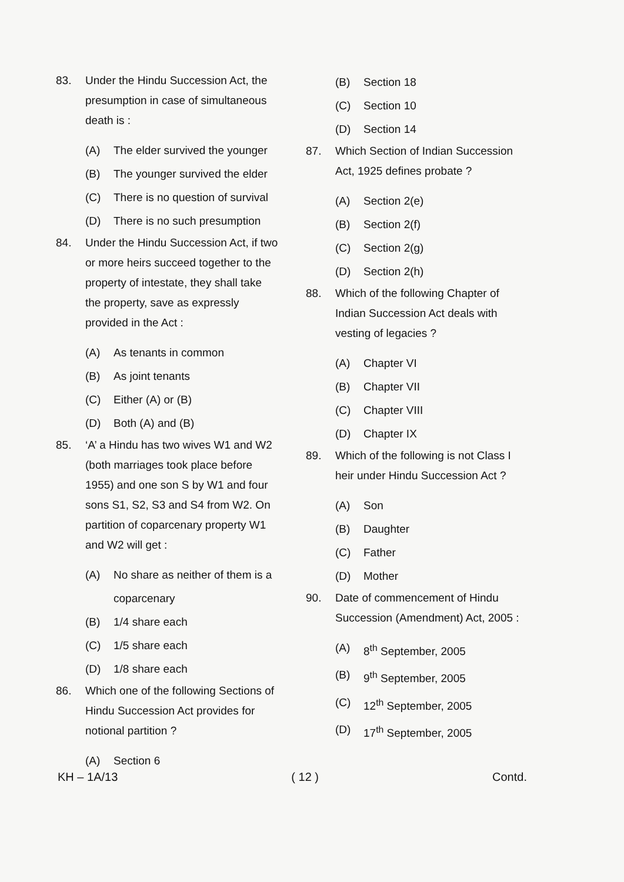83. Under the Hindu Succession Act, the presumption in case of simultaneous death is :
(A) The elder survived the younger
(B) The younger survived the elder
(C) There is no question of survival
(D) There is no such presumption
84. Under the Hindu Succession Act, if two or more heirs succeed together to the property of intestate, they shall take the property, save as expressly provided in the Act :
(A) As tenants in common
(B) As joint tenants
(C) Either (A) or (B)
(D) Both (A) and (B)
85. ‘A’ a Hindu has two wives W1 and W2 (both marriages took place before 1955) and one son S by W1 and four sons S1, S2, S3 and S4 from W2. On partition of coparcenary property W1 and W2 will get :
(A) No share as neither of them is a coparcenary
(B) 1/4 share each
(C) 1/5 share each
(D) 1/8 share each
86. Which one of the following Sections of Hindu Succession Act provides for notional partition ?
(A) Section 6
(B) Section 18
(C) Section 10
(D) Section 14
87. Which Section of Indian Succession Act, 1925 defines probate ?
(A) Section 2(e)
(B) Section 2(f)
(C) Section 2(g)
(D) Section 2(h)
88. Which of the following Chapter of Indian Succession Act deals with vesting of legacies ?
(A) Chapter VI
(B) Chapter VII
(C) Chapter VIII
(D) Chapter IX
89. Which of the following is not Class I heir under Hindu Succession Act ?
(A) Son
(B) Daughter
(C) Father
(D) Mother
90. Date of commencement of Hindu Succession (Amendment) Act, 2005 :
(A) 8<sup>th</sup> September, 2005
(B) 9<sup>th</sup> September, 2005
(C) 12<sup>th</sup> September, 2005
(D) 17<sup>th</sup> September, 2005
KH – 1A/13 ( 12 ) Contd.